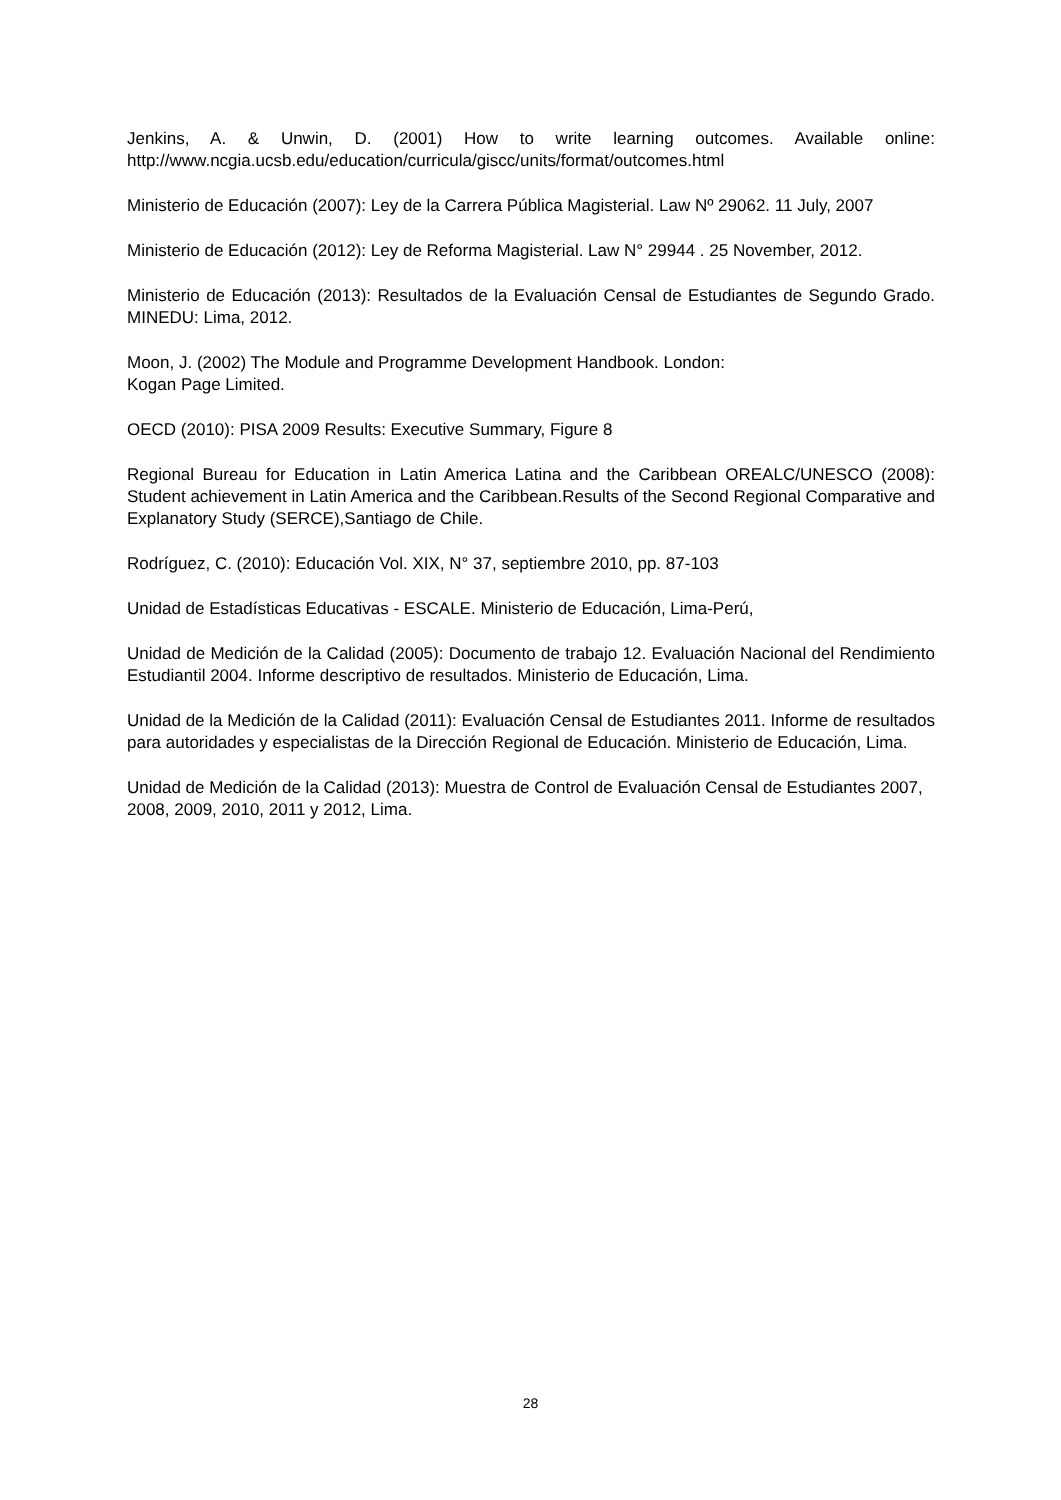Jenkins, A. & Unwin, D. (2001) How to write learning outcomes. Available online: http://www.ncgia.ucsb.edu/education/curricula/giscc/units/format/outcomes.html
Ministerio de Educación (2007): Ley de la Carrera Pública Magisterial. Law Nº 29062. 11 July, 2007
Ministerio de Educación (2012): Ley de Reforma Magisterial. Law N° 29944 . 25 November, 2012.
Ministerio de Educación (2013): Resultados de la Evaluación Censal de Estudiantes de Segundo Grado. MINEDU: Lima, 2012.
Moon, J. (2002) The Module and Programme Development Handbook. London:
Kogan Page Limited.
OECD (2010): PISA 2009 Results: Executive Summary, Figure 8
Regional Bureau for Education in Latin America Latina and the Caribbean OREALC/UNESCO (2008): Student achievement in Latin America and the Caribbean.Results of the Second Regional Comparative and Explanatory Study (SERCE),Santiago de Chile.
Rodríguez, C. (2010): Educación Vol. XIX, N° 37, septiembre 2010, pp. 87-103
Unidad de Estadísticas Educativas - ESCALE. Ministerio de Educación, Lima-Perú,
Unidad de Medición de la Calidad (2005): Documento de trabajo 12. Evaluación Nacional del Rendimiento Estudiantil 2004. Informe descriptivo de resultados. Ministerio de Educación, Lima.
Unidad de la Medición de la Calidad (2011): Evaluación Censal de Estudiantes 2011. Informe de resultados para autoridades y especialistas de la Dirección Regional de Educación. Ministerio de Educación, Lima.
Unidad de Medición de la Calidad (2013): Muestra de Control de Evaluación Censal de Estudiantes 2007, 2008, 2009, 2010, 2011 y 2012, Lima.
28